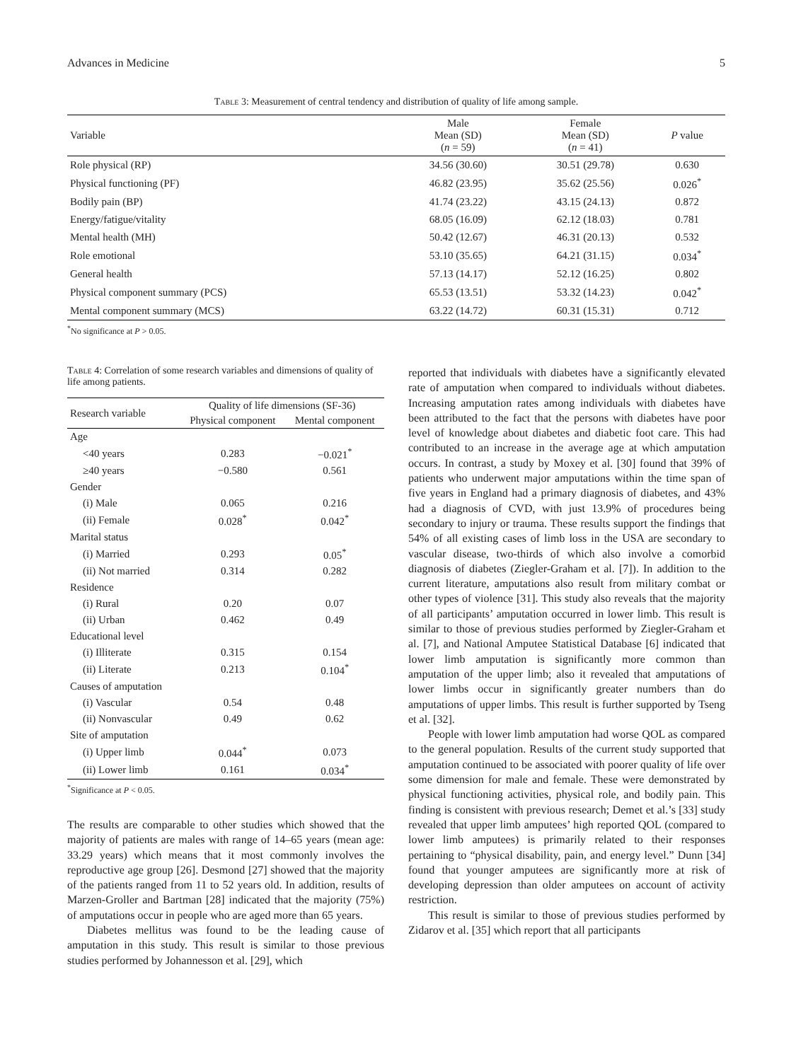Advances in Medicine 5
Table 3: Measurement of central tendency and distribution of quality of life among sample.
| Variable | Male Mean (SD) ( n = 59) | Female Mean (SD) ( n = 41) | P value |
| --- | --- | --- | --- |
| Role physical (RP) | 34.56 (30.60) | 30.51 (29.78) | 0.630 |
| Physical functioning (PF) | 46.82 (23.95) | 35.62 (25.56) | 0.026<sup>*</sup> |
| Bodily pain (BP) | 41.74 (23.22) | 43.15 (24.13) | 0.872 |
| Energy/fatigue/vitality | 68.05 (16.09) | 62.12 (18.03) | 0.781 |
| Mental health (MH) | 50.42 (12.67) | 46.31 (20.13) | 0.532 |
| Role emotional | 53.10 (35.65) | 64.21 (31.15) | 0.034<sup>*</sup> |
| General health | 57.13 (14.17) | 52.12 (16.25) | 0.802 |
| Physical component summary (PCS) | 65.53 (13.51) | 53.32 (14.23) | 0.042<sup>*</sup> |
| Mental component summary (MCS) | 63.22 (14.72) | 60.31 (15.31) | 0.712 |
<sup>*</sup> No significance at P > 0.05.
Table 4: Correlation of some research variables and dimensions of quality of life among patients.
| Research variable | Quality of life dimensions (SF-36) | |
| --- | --- | --- |
| | Physical component | Mental component |
| Age | | |
| <40 years | 0.283 | −0.021<sup>*</sup> |
| ≥40 years | −0.580 | 0.561 |
| Gender | | |
| (i) Male | 0.065 | 0.216 |
| (ii) Female | 0.028<sup>*</sup> | 0.042<sup>*</sup> |
| Marital status | | |
| (i) Married | 0.293 | 0.05<sup>*</sup> |
| (ii) Not married | 0.314 | 0.282 |
| Residence | | |
| (i) Rural | 0.20 | 0.07 |
| (ii) Urban | 0.462 | 0.49 |
| Educational level | | |
| (i) Illiterate | 0.315 | 0.154 |
| (ii) Literate | 0.213 | 0.104<sup>*</sup> |
| Causes of amputation | | |
| (i) Vascular | 0.54 | 0.48 |
| (ii) Nonvascular | 0.49 | 0.62 |
| Site of amputation | | |
| (i) Upper limb | 0.044<sup>*</sup> | 0.073 |
| (ii) Lower limb | 0.161 | 0.034<sup>*</sup> |
<sup>*</sup> Significance at P < 0.05.
The results are comparable to other studies which showed that the majority of patients are males with range of 14–65 years (mean age: 33.29 years) which means that it most commonly involves the reproductive age group [26]. Desmond [27] showed that the majority of the patients ranged from 11 to 52 years old. In addition, results of Marzen-Groller and Bartman [28] indicated that the majority (75%) of amputations occur in people who are aged more than 65 years.
Diabetes mellitus was found to be the leading cause of amputation in this study. This result is similar to those previous studies performed by Johannesson et al. [29], which
reported that individuals with diabetes have a significantly elevated rate of amputation when compared to individuals without diabetes. Increasing amputation rates among individuals with diabetes have been attributed to the fact that the persons with diabetes have poor level of knowledge about diabetes and diabetic foot care. This had contributed to an increase in the average age at which amputation occurs. In contrast, a study by Moxey et al. [30] found that 39% of patients who underwent major amputations within the time span of five years in England had a primary diagnosis of diabetes, and 43% had a diagnosis of CVD, with just 13.9% of procedures being secondary to injury or trauma. These results support the findings that 54% of all existing cases of limb loss in the USA are secondary to vascular disease, two-thirds of which also involve a comorbid diagnosis of diabetes (Ziegler-Graham et al. [7]). In addition to the current literature, amputations also result from military combat or other types of violence [31]. This study also reveals that the majority of all participants’ amputation occurred in lower limb. This result is similar to those of previous studies performed by Ziegler-Graham et al. [7], and National Amputee Statistical Database [6] indicated that lower limb amputation is significantly more common than amputation of the upper limb; also it revealed that amputations of lower limbs occur in significantly greater numbers than do amputations of upper limbs. This result is further supported by Tseng et al. [32].
People with lower limb amputation had worse QOL as compared to the general population. Results of the current study supported that amputation continued to be associated with poorer quality of life over some dimension for male and female. These were demonstrated by physical functioning activities, physical role, and bodily pain. This finding is consistent with previous research; Demet et al.’s [33] study revealed that upper limb amputees’ high reported QOL (compared to lower limb amputees) is primarily related to their responses pertaining to “physical disability, pain, and energy level.” Dunn [34] found that younger amputees are significantly more at risk of developing depression than older amputees on account of activity restriction.
This result is similar to those of previous studies performed by Zidarov et al. [35] which report that all participants